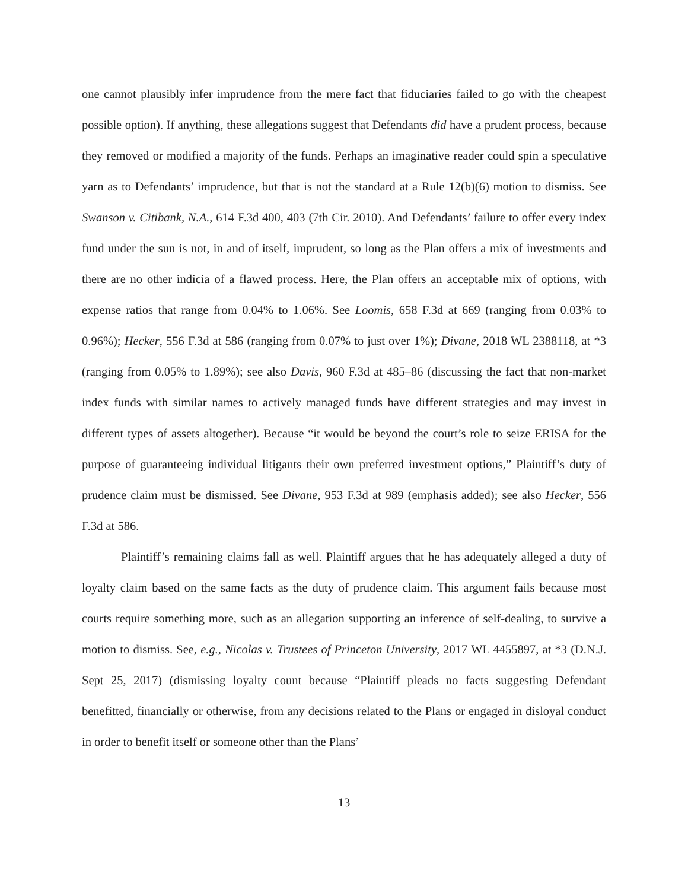one cannot plausibly infer imprudence from the mere fact that fiduciaries failed to go with the cheapest possible option). If anything, these allegations suggest that Defendants did have a prudent process, because they removed or modified a majority of the funds. Perhaps an imaginative reader could spin a speculative yarn as to Defendants’ imprudence, but that is not the standard at a Rule 12(b)(6) motion to dismiss. See Swanson v. Citibank, N.A., 614 F.3d 400, 403 (7th Cir. 2010). And Defendants’ failure to offer every index fund under the sun is not, in and of itself, imprudent, so long as the Plan offers a mix of investments and there are no other indicia of a flawed process. Here, the Plan offers an acceptable mix of options, with expense ratios that range from 0.04% to 1.06%. See Loomis, 658 F.3d at 669 (ranging from 0.03% to 0.96%); Hecker, 556 F.3d at 586 (ranging from 0.07% to just over 1%); Divane, 2018 WL 2388118, at *3 (ranging from 0.05% to 1.89%); see also Davis, 960 F.3d at 485–86 (discussing the fact that non-market index funds with similar names to actively managed funds have different strategies and may invest in different types of assets altogether). Because “it would be beyond the court’s role to seize ERISA for the purpose of guaranteeing individual litigants their own preferred investment options,” Plaintiff’s duty of prudence claim must be dismissed. See Divane, 953 F.3d at 989 (emphasis added); see also Hecker, 556 F.3d at 586.
Plaintiff’s remaining claims fall as well. Plaintiff argues that he has adequately alleged a duty of loyalty claim based on the same facts as the duty of prudence claim. This argument fails because most courts require something more, such as an allegation supporting an inference of self-dealing, to survive a motion to dismiss. See, e.g., Nicolas v. Trustees of Princeton University, 2017 WL 4455897, at *3 (D.N.J. Sept 25, 2017) (dismissing loyalty count because “Plaintiff pleads no facts suggesting Defendant benefitted, financially or otherwise, from any decisions related to the Plans or engaged in disloyal conduct in order to benefit itself or someone other than the Plans’
13